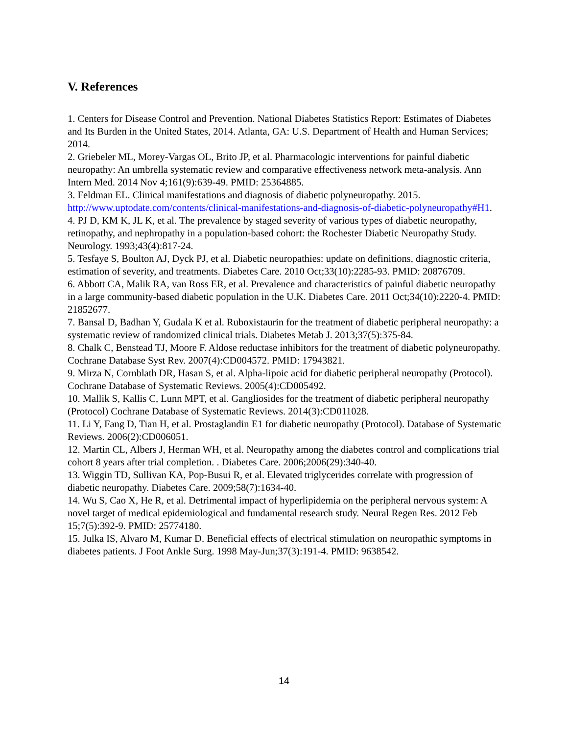V. References
1. Centers for Disease Control and Prevention. National Diabetes Statistics Report: Estimates of Diabetes and Its Burden in the United States, 2014. Atlanta, GA: U.S. Department of Health and Human Services; 2014.
2. Griebeler ML, Morey-Vargas OL, Brito JP, et al. Pharmacologic interventions for painful diabetic neuropathy: An umbrella systematic review and comparative effectiveness network meta-analysis. Ann Intern Med. 2014 Nov 4;161(9):639-49. PMID: 25364885.
3. Feldman EL. Clinical manifestations and diagnosis of diabetic polyneuropathy. 2015. http://www.uptodate.com/contents/clinical-manifestations-and-diagnosis-of-diabetic-polyneuropathy#H1.
4. PJ D, KM K, JL K, et al. The prevalence by staged severity of various types of diabetic neuropathy, retinopathy, and nephropathy in a population-based cohort: the Rochester Diabetic Neuropathy Study. Neurology. 1993;43(4):817-24.
5. Tesfaye S, Boulton AJ, Dyck PJ, et al. Diabetic neuropathies: update on definitions, diagnostic criteria, estimation of severity, and treatments. Diabetes Care. 2010 Oct;33(10):2285-93. PMID: 20876709.
6. Abbott CA, Malik RA, van Ross ER, et al. Prevalence and characteristics of painful diabetic neuropathy in a large community-based diabetic population in the U.K. Diabetes Care. 2011 Oct;34(10):2220-4. PMID: 21852677.
7. Bansal D, Badhan Y, Gudala K et al. Ruboxistaurin for the treatment of diabetic peripheral neuropathy: a systematic review of randomized clinical trials. Diabetes Metab J. 2013;37(5):375-84.
8. Chalk C, Benstead TJ, Moore F. Aldose reductase inhibitors for the treatment of diabetic polyneuropathy. Cochrane Database Syst Rev. 2007(4):CD004572. PMID: 17943821.
9. Mirza N, Cornblath DR, Hasan S, et al. Alpha-lipoic acid for diabetic peripheral neuropathy (Protocol). Cochrane Database of Systematic Reviews. 2005(4):CD005492.
10. Mallik S, Kallis C, Lunn MPT, et al. Gangliosides for the treatment of diabetic peripheral neuropathy (Protocol) Cochrane Database of Systematic Reviews. 2014(3):CD011028.
11. Li Y, Fang D, Tian H, et al. Prostaglandin E1 for diabetic neuropathy (Protocol). Database of Systematic Reviews. 2006(2):CD006051.
12. Martin CL, Albers J, Herman WH, et al. Neuropathy among the diabetes control and complications trial cohort 8 years after trial completion. . Diabetes Care. 2006;2006(29):340-40.
13. Wiggin TD, Sullivan KA, Pop-Busui R, et al. Elevated triglycerides correlate with progression of diabetic neuropathy. Diabetes Care. 2009;58(7):1634-40.
14. Wu S, Cao X, He R, et al. Detrimental impact of hyperlipidemia on the peripheral nervous system: A novel target of medical epidemiological and fundamental research study. Neural Regen Res. 2012 Feb 15;7(5):392-9. PMID: 25774180.
15. Julka IS, Alvaro M, Kumar D. Beneficial effects of electrical stimulation on neuropathic symptoms in diabetes patients. J Foot Ankle Surg. 1998 May-Jun;37(3):191-4. PMID: 9638542.
14